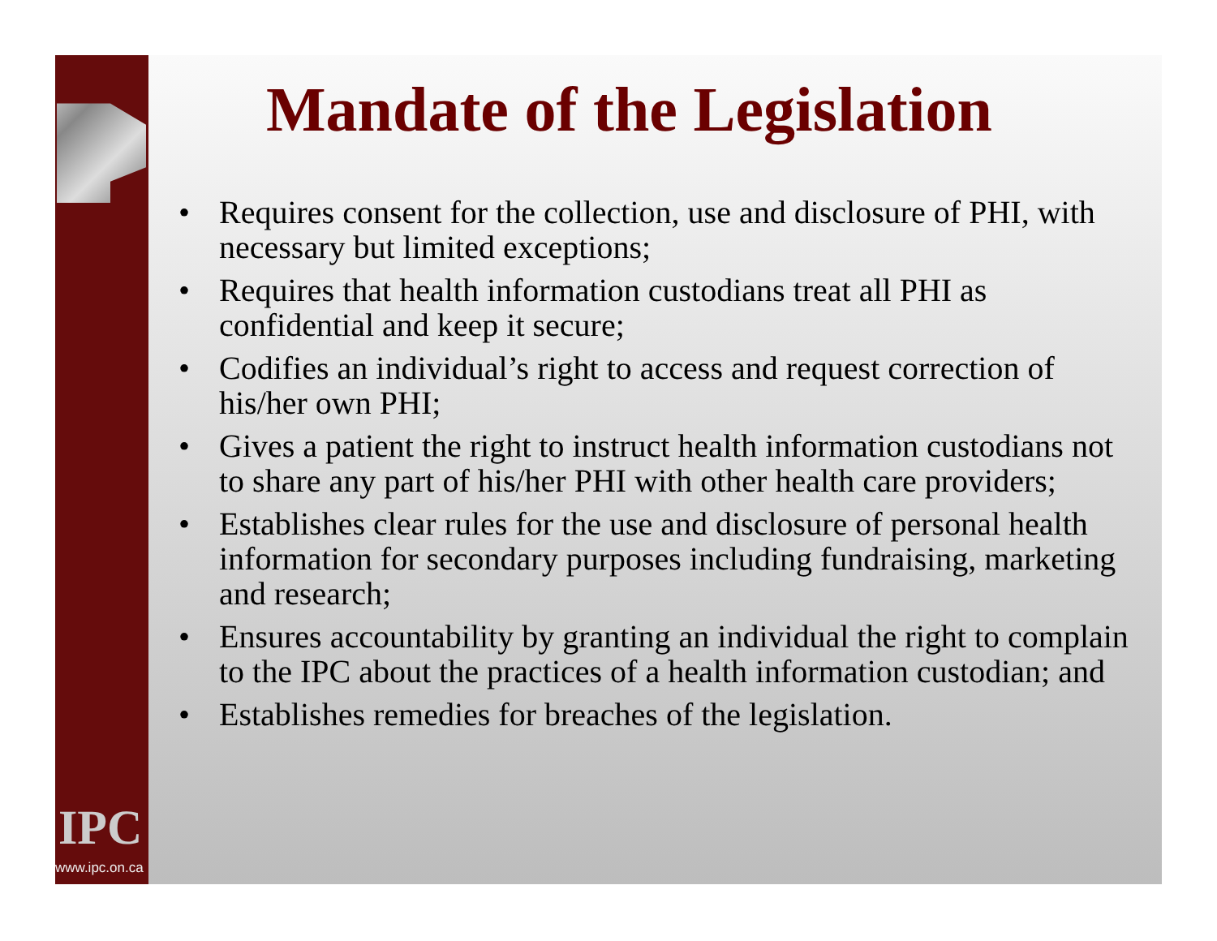IPC
www.ipc.on.ca
Mandate of the Legislation
• Requires consent for the collection, use and disclosure of PHI, with necessary but limited exceptions;
• Requires that health information custodians treat all PHI as confidential and keep it secure;
• Codifies an individual’s right to access and request correction of his/her own PHI;
• Gives a patient the right to instruct health information custodians not to share any part of his/her PHI with other health care providers;
• Establishes clear rules for the use and disclosure of personal health information for secondary purposes including fundraising, marketing and research;
• Ensures accountability by granting an individual the right to complain to the IPC about the practices of a health information custodian; and
• Establishes remedies for breaches of the legislation.